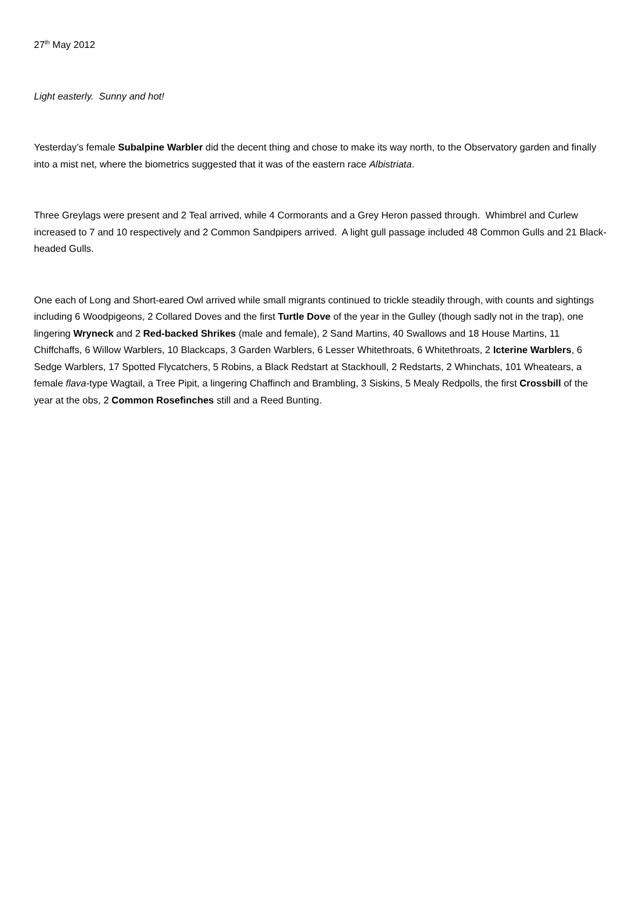27<sup>th</sup> May 2012
Light easterly. Sunny and hot!
Yesterday’s female Subalpine Warbler did the decent thing and chose to make its way north, to the Observatory garden and finally into a mist net, where the biometrics suggested that it was of the eastern race Albistriata.
Three Greylags were present and 2 Teal arrived, while 4 Cormorants and a Grey Heron passed through. Whimbrel and Curlew increased to 7 and 10 respectively and 2 Common Sandpipers arrived. A light gull passage included 48 Common Gulls and 21 Black-headed Gulls.
One each of Long and Short-eared Owl arrived while small migrants continued to trickle steadily through, with counts and sightings including 6 Woodpigeons, 2 Collared Doves and the first Turtle Dove of the year in the Gulley (though sadly not in the trap), one lingering Wryneck and 2 Red-backed Shrikes (male and female), 2 Sand Martins, 40 Swallows and 18 House Martins, 11 Chiffchaffs, 6 Willow Warblers, 10 Blackcaps, 3 Garden Warblers, 6 Lesser Whitethroats, 6 Whitethroats, 2 Icterine Warblers, 6 Sedge Warblers, 17 Spotted Flycatchers, 5 Robins, a Black Redstart at Stackhoull, 2 Redstarts, 2 Whinchats, 101 Wheatears, a female flava-type Wagtail, a Tree Pipit, a lingering Chaffinch and Brambling, 3 Siskins, 5 Mealy Redpolls, the first Crossbill of the year at the obs, 2 Common Rosefinches still and a Reed Bunting.